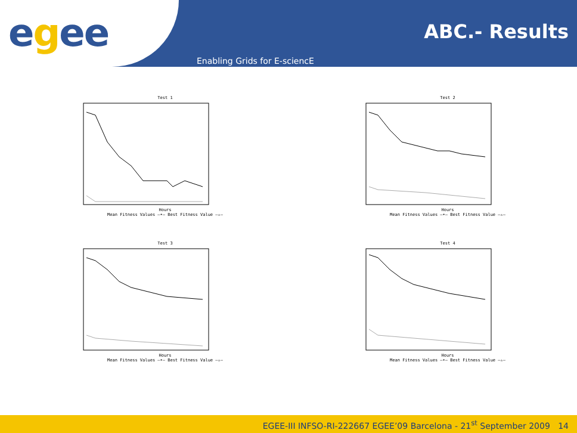egee
ABC.- Results
Enabling Grids for E-sciencE
Test 1
Hours
Mean Fitness Values —•— Best Fitness Value —▵—
Test 2
Hours
Mean Fitness Values —•— Best Fitness Value —▵—
Test 3
Hours
Mean Fitness Values —•— Best Fitness Value —▵—
Test 4
Hours
Mean Fitness Values —•— Best Fitness Value —▵—
EGEE-III INFSO-RI-222667 EGEE’09 Barcelona - 21<sup>st</sup> September 2009 14